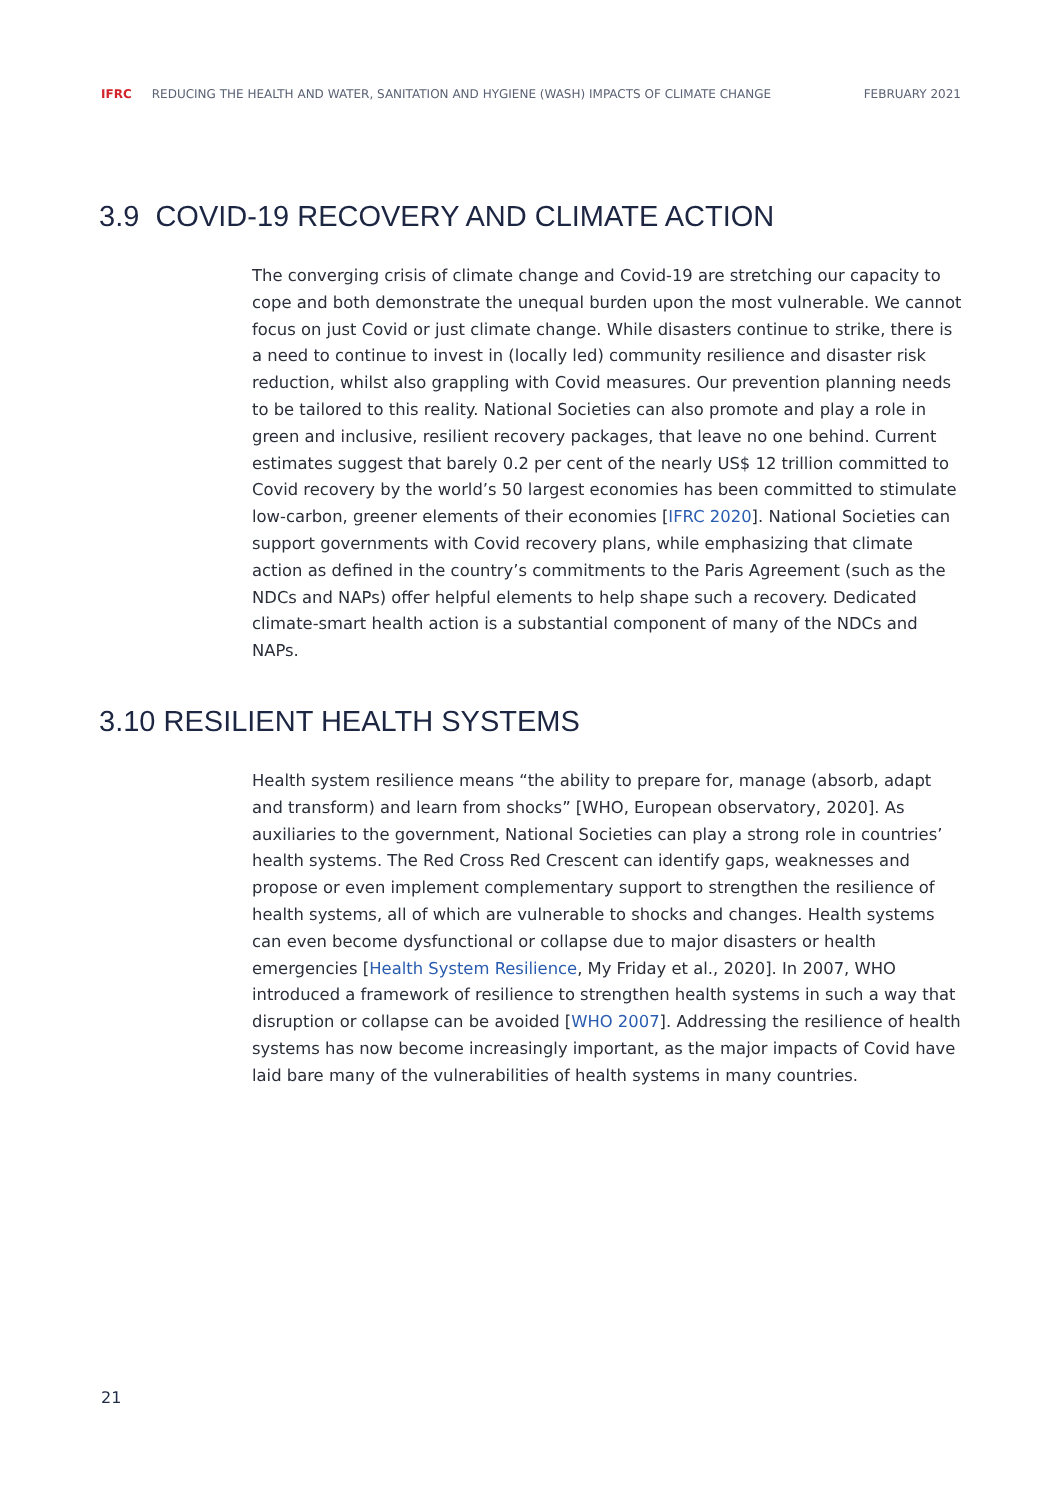IFRC REDUCING THE HEALTH AND WATER, SANITATION AND HYGIENE (WASH) IMPACTS OF CLIMATE CHANGE FEBRUARY 2021
3.9 COVID-19 RECOVERY AND CLIMATE ACTION
The converging crisis of climate change and Covid-19 are stretching our capacity to cope and both demonstrate the unequal burden upon the most vulnerable. We cannot focus on just Covid or just climate change. While disasters continue to strike, there is a need to continue to invest in (locally led) community resilience and disaster risk reduction, whilst also grappling with Covid measures. Our prevention planning needs to be tailored to this reality. National Societies can also promote and play a role in green and inclusive, resilient recovery packages, that leave no one behind. Current estimates suggest that barely 0.2 per cent of the nearly US$ 12 trillion committed to Covid recovery by the world’s 50 largest economies has been committed to stimulate low-carbon, greener elements of their economies [IFRC 2020]. National Societies can support governments with Covid recovery plans, while emphasizing that climate action as defined in the country’s commitments to the Paris Agreement (such as the NDCs and NAPs) offer helpful elements to help shape such a recovery. Dedicated climate-smart health action is a substantial component of many of the NDCs and NAPs.
3.10 RESILIENT HEALTH SYSTEMS
Health system resilience means “the ability to prepare for, manage (absorb, adapt and transform) and learn from shocks” [WHO, European observatory, 2020]. As auxiliaries to the government, National Societies can play a strong role in countries’ health systems. The Red Cross Red Crescent can identify gaps, weaknesses and propose or even implement complementary support to strengthen the resilience of health systems, all of which are vulnerable to shocks and changes. Health systems can even become dysfunctional or collapse due to major disasters or health emergencies [Health System Resilience, My Friday et al., 2020]. In 2007, WHO introduced a framework of resilience to strengthen health systems in such a way that disruption or collapse can be avoided [WHO 2007]. Addressing the resilience of health systems has now become increasingly important, as the major impacts of Covid have laid bare many of the vulnerabilities of health systems in many countries.
21